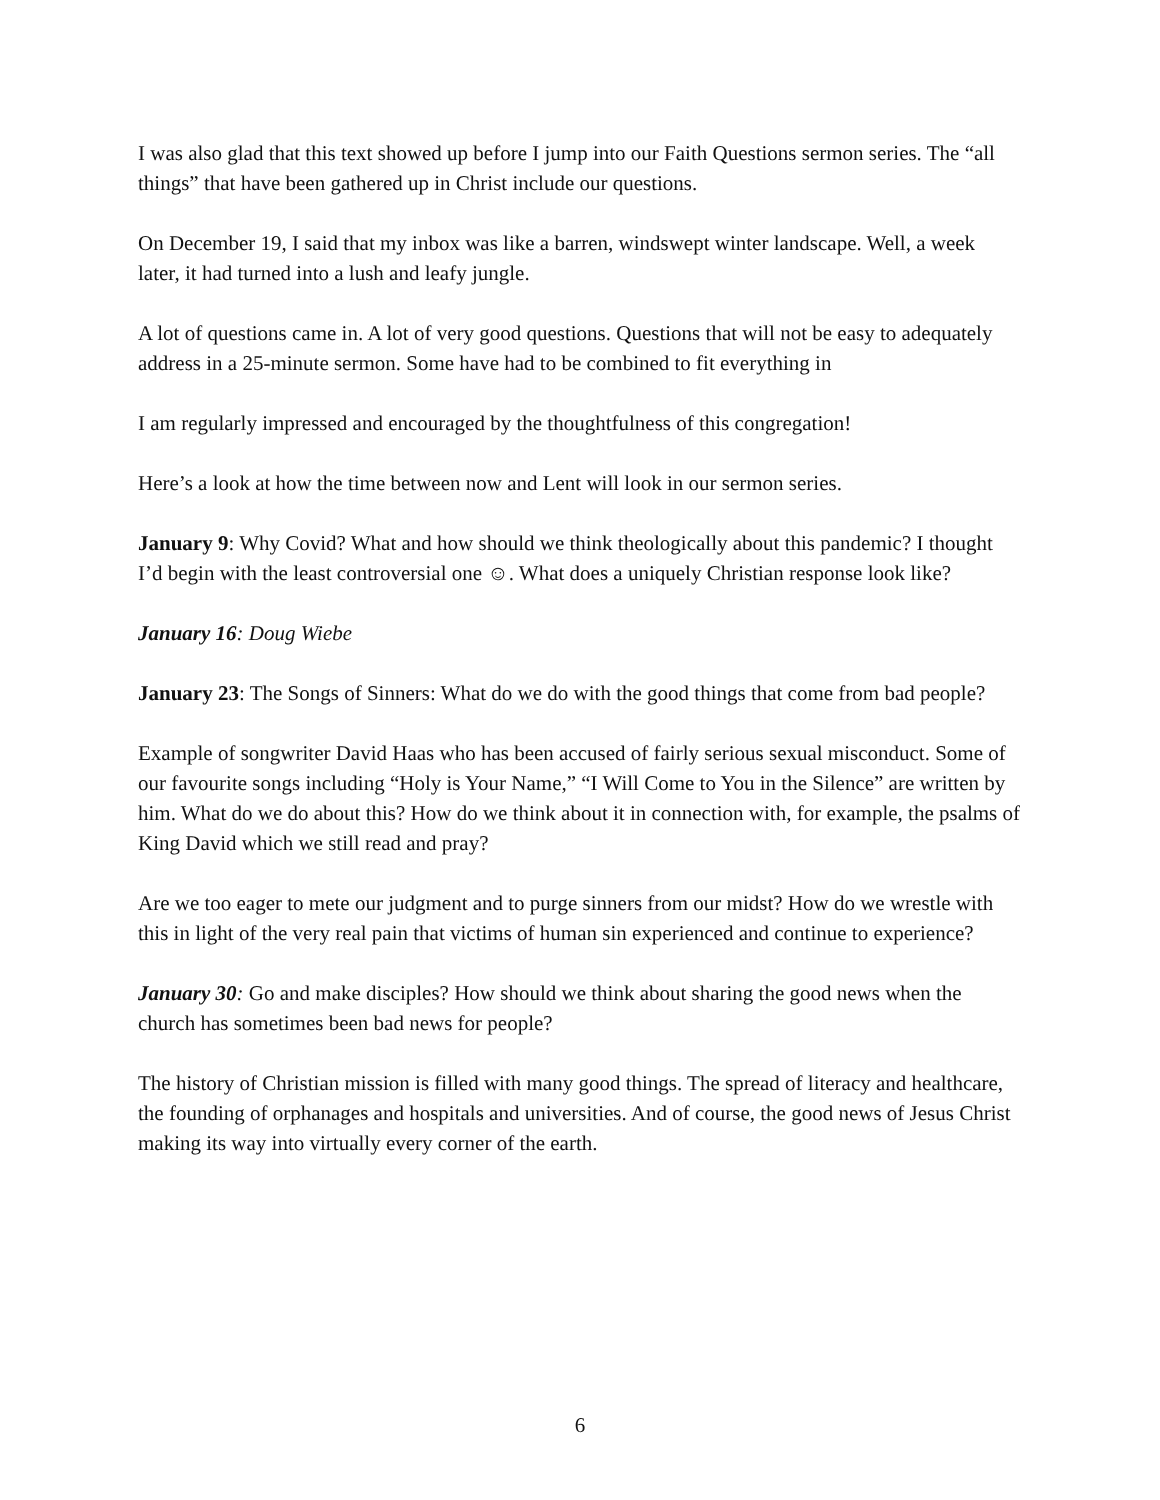I was also glad that this text showed up before I jump into our Faith Questions sermon series. The “all things” that have been gathered up in Christ include our questions.
On December 19, I said that my inbox was like a barren, windswept winter landscape. Well, a week later, it had turned into a lush and leafy jungle.
A lot of questions came in. A lot of very good questions. Questions that will not be easy to adequately address in a 25-minute sermon. Some have had to be combined to fit everything in
I am regularly impressed and encouraged by the thoughtfulness of this congregation!
Here’s a look at how the time between now and Lent will look in our sermon series.
January 9: Why Covid? What and how should we think theologically about this pandemic? I thought I’d begin with the least controversial one ☺. What does a uniquely Christian response look like?
January 16: Doug Wiebe
January 23: The Songs of Sinners: What do we do with the good things that come from bad people?
Example of songwriter David Haas who has been accused of fairly serious sexual misconduct. Some of our favourite songs including “Holy is Your Name,” “I Will Come to You in the Silence” are written by him. What do we do about this? How do we think about it in connection with, for example, the psalms of King David which we still read and pray?
Are we too eager to mete our judgment and to purge sinners from our midst? How do we wrestle with this in light of the very real pain that victims of human sin experienced and continue to experience?
January 30: Go and make disciples? How should we think about sharing the good news when the church has sometimes been bad news for people?
The history of Christian mission is filled with many good things. The spread of literacy and healthcare, the founding of orphanages and hospitals and universities. And of course, the good news of Jesus Christ making its way into virtually every corner of the earth.
6